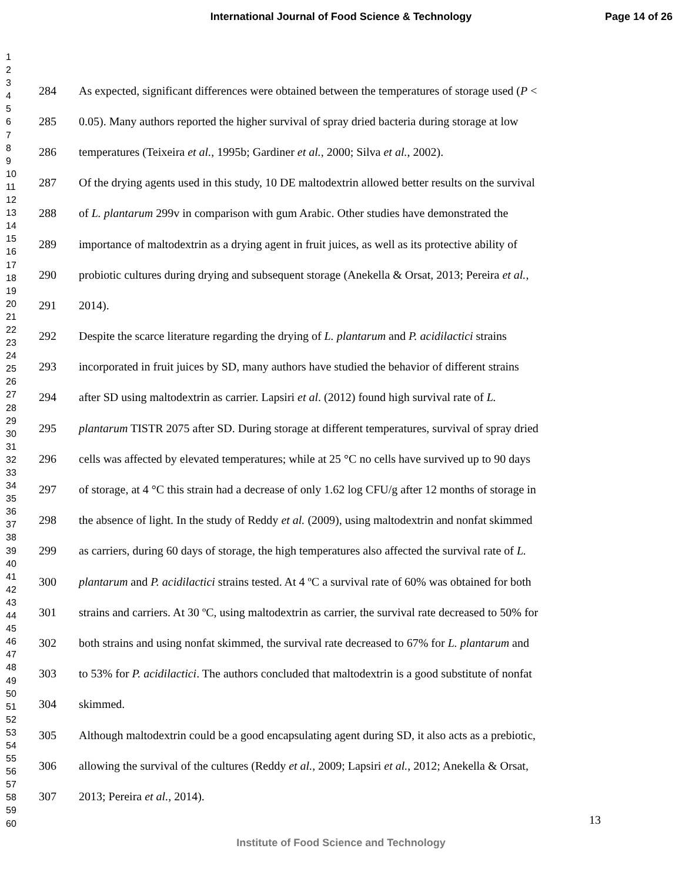International Journal of Food Science & Technology
Page 14 of 26
1
2
3
4
5
6
7
8
9
10
11
12
13
14
15
16
17
18
19
20
21
22
23
24
25
26
27
28
29
30
31
32
33
34
35
36
37
38
39
40
41
42
43
44
45
46
47
48
49
50
51
52
53
54
55
56
57
58
59
60
284 As expected, significant differences were obtained between the temperatures of storage used (P <
285 0.05). Many authors reported the higher survival of spray dried bacteria during storage at low
286 temperatures (Teixeira et al., 1995b; Gardiner et al., 2000; Silva et al., 2002).
287 Of the drying agents used in this study, 10 DE maltodextrin allowed better results on the survival
288 of L. plantarum 299v in comparison with gum Arabic. Other studies have demonstrated the
289 importance of maltodextrin as a drying agent in fruit juices, as well as its protective ability of
290 probiotic cultures during drying and subsequent storage (Anekella & Orsat, 2013; Pereira et al.,
291 2014).
292 Despite the scarce literature regarding the drying of L. plantarum and P. acidilactici strains
293 incorporated in fruit juices by SD, many authors have studied the behavior of different strains
294 after SD using maltodextrin as carrier. Lapsiri et al. (2012) found high survival rate of L.
295 plantarum TISTR 2075 after SD. During storage at different temperatures, survival of spray dried
296 cells was affected by elevated temperatures; while at 25 °C no cells have survived up to 90 days
297 of storage, at 4 °C this strain had a decrease of only 1.62 log CFU/g after 12 months of storage in
298 the absence of light. In the study of Reddy et al. (2009), using maltodextrin and nonfat skimmed
299 as carriers, during 60 days of storage, the high temperatures also affected the survival rate of L.
300 plantarum and P. acidilactici strains tested. At 4 ºC a survival rate of 60% was obtained for both
301 strains and carriers. At 30 ºC, using maltodextrin as carrier, the survival rate decreased to 50% for
302 both strains and using nonfat skimmed, the survival rate decreased to 67% for L. plantarum and
303 to 53% for P. acidilactici. The authors concluded that maltodextrin is a good substitute of nonfat
304 skimmed.
305 Although maltodextrin could be a good encapsulating agent during SD, it also acts as a prebiotic,
306 allowing the survival of the cultures (Reddy et al., 2009; Lapsiri et al., 2012; Anekella & Orsat,
307 2013; Pereira et al., 2014).
13
Institute of Food Science and Technology